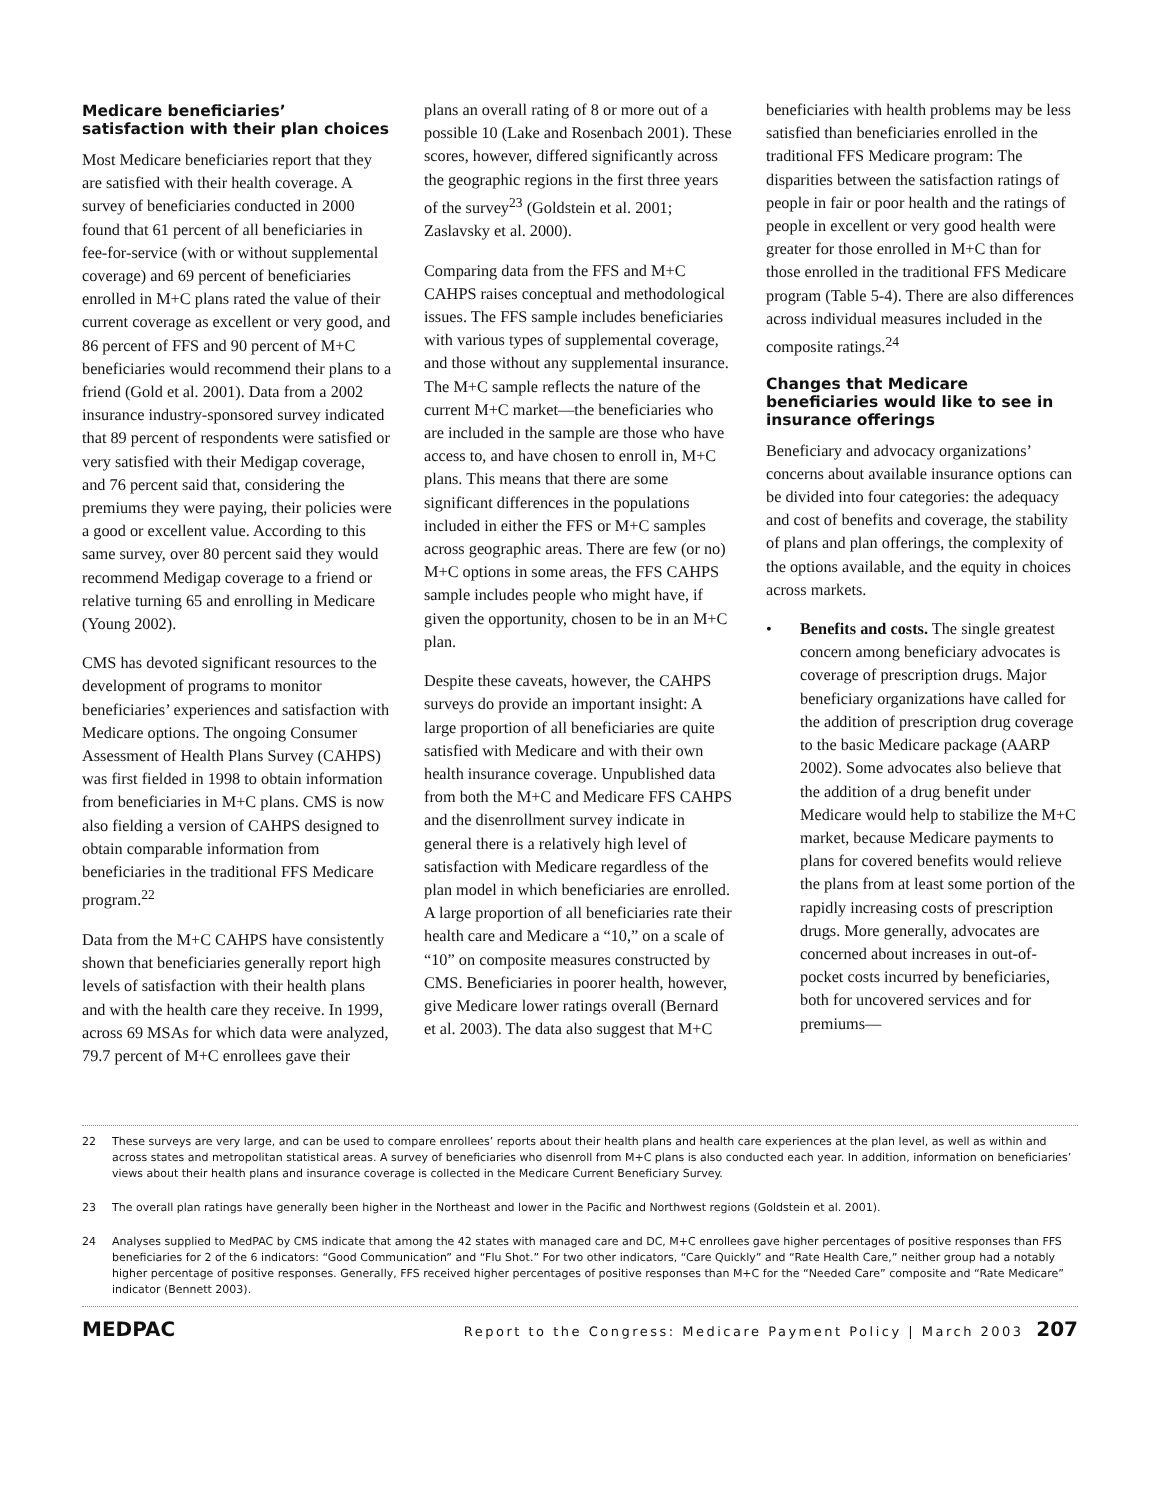Medicare beneficiaries’ satisfaction with their plan choices
Most Medicare beneficiaries report that they are satisfied with their health coverage. A survey of beneficiaries conducted in 2000 found that 61 percent of all beneficiaries in fee-for-service (with or without supplemental coverage) and 69 percent of beneficiaries enrolled in M+C plans rated the value of their current coverage as excellent or very good, and 86 percent of FFS and 90 percent of M+C beneficiaries would recommend their plans to a friend (Gold et al. 2001). Data from a 2002 insurance industry-sponsored survey indicated that 89 percent of respondents were satisfied or very satisfied with their Medigap coverage, and 76 percent said that, considering the premiums they were paying, their policies were a good or excellent value. According to this same survey, over 80 percent said they would recommend Medigap coverage to a friend or relative turning 65 and enrolling in Medicare (Young 2002).
CMS has devoted significant resources to the development of programs to monitor beneficiaries’ experiences and satisfaction with Medicare options. The ongoing Consumer Assessment of Health Plans Survey (CAHPS) was first fielded in 1998 to obtain information from beneficiaries in M+C plans. CMS is now also fielding a version of CAHPS designed to obtain comparable information from beneficiaries in the traditional FFS Medicare program.<sup>22</sup>
Data from the M+C CAHPS have consistently shown that beneficiaries generally report high levels of satisfaction with their health plans and with the health care they receive. In 1999, across 69 MSAs for which data were analyzed, 79.7 percent of M+C enrollees gave their
plans an overall rating of 8 or more out of a possible 10 (Lake and Rosenbach 2001). These scores, however, differed significantly across the geographic regions in the first three years of the survey<sup>23</sup> (Goldstein et al. 2001; Zaslavsky et al. 2000).
Comparing data from the FFS and M+C CAHPS raises conceptual and methodological issues. The FFS sample includes beneficiaries with various types of supplemental coverage, and those without any supplemental insurance. The M+C sample reflects the nature of the current M+C market—the beneficiaries who are included in the sample are those who have access to, and have chosen to enroll in, M+C plans. This means that there are some significant differences in the populations included in either the FFS or M+C samples across geographic areas. There are few (or no) M+C options in some areas, the FFS CAHPS sample includes people who might have, if given the opportunity, chosen to be in an M+C plan.
Despite these caveats, however, the CAHPS surveys do provide an important insight: A large proportion of all beneficiaries are quite satisfied with Medicare and with their own health insurance coverage. Unpublished data from both the M+C and Medicare FFS CAHPS and the disenrollment survey indicate in general there is a relatively high level of satisfaction with Medicare regardless of the plan model in which beneficiaries are enrolled. A large proportion of all beneficiaries rate their health care and Medicare a “10,” on a scale of “10” on composite measures constructed by CMS. Beneficiaries in poorer health, however, give Medicare lower ratings overall (Bernard et al. 2003). The data also suggest that M+C
beneficiaries with health problems may be less satisfied than beneficiaries enrolled in the traditional FFS Medicare program: The disparities between the satisfaction ratings of people in fair or poor health and the ratings of people in excellent or very good health were greater for those enrolled in M+C than for those enrolled in the traditional FFS Medicare program (Table 5-4). There are also differences across individual measures included in the composite ratings.<sup>24</sup>
Changes that Medicare beneficiaries would like to see in insurance offerings
Beneficiary and advocacy organizations’ concerns about available insurance options can be divided into four categories: the adequacy and cost of benefits and coverage, the stability of plans and plan offerings, the complexity of the options available, and the equity in choices across markets.
• Benefits and costs. The single greatest concern among beneficiary advocates is coverage of prescription drugs. Major beneficiary organizations have called for the addition of prescription drug coverage to the basic Medicare package (AARP 2002). Some advocates also believe that the addition of a drug benefit under Medicare would help to stabilize the M+C market, because Medicare payments to plans for covered benefits would relieve the plans from at least some portion of the rapidly increasing costs of prescription drugs. More generally, advocates are concerned about increases in out-of-pocket costs incurred by beneficiaries, both for uncovered services and for premiums—
22 These surveys are very large, and can be used to compare enrollees’ reports about their health plans and health care experiences at the plan level, as well as within and across states and metropolitan statistical areas. A survey of beneficiaries who disenroll from M+C plans is also conducted each year. In addition, information on beneficiaries’ views about their health plans and insurance coverage is collected in the Medicare Current Beneficiary Survey.
23 The overall plan ratings have generally been higher in the Northeast and lower in the Pacific and Northwest regions (Goldstein et al. 2001).
24 Analyses supplied to MedPAC by CMS indicate that among the 42 states with managed care and DC, M+C enrollees gave higher percentages of positive responses than FFS beneficiaries for 2 of the 6 indicators: “Good Communication” and “Flu Shot.” For two other indicators, “Care Quickly” and “Rate Health Care,” neither group had a notably higher percentage of positive responses. Generally, FFS received higher percentages of positive responses than M+C for the “Needed Care” composite and “Rate Medicare” indicator (Bennett 2003).
MEDPAC Report to the Congress: Medicare Payment Policy | March 2003 207